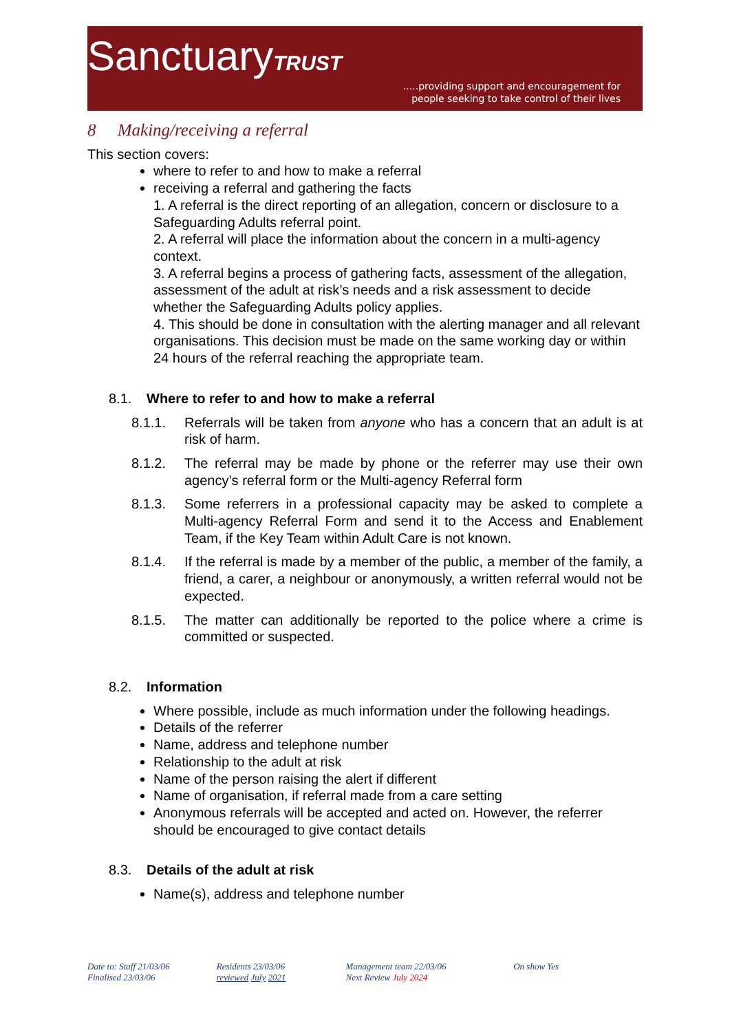SanctuaryTRUST
.....providing support and encouragement for
people seeking to take control of their lives
8 Making/receiving a referral
This section covers:
where to refer to and how to make a referral
receiving a referral and gathering the facts
1. A referral is the direct reporting of an allegation, concern or disclosure to a Safeguarding Adults referral point.
2. A referral will place the information about the concern in a multi-agency context.
3. A referral begins a process of gathering facts, assessment of the allegation, assessment of the adult at risk’s needs and a risk assessment to decide whether the Safeguarding Adults policy applies.
4. This should be done in consultation with the alerting manager and all relevant organisations. This decision must be made on the same working day or within 24 hours of the referral reaching the appropriate team.
8.1. Where to refer to and how to make a referral
8.1.1. Referrals will be taken from anyone who has a concern that an adult is at risk of harm.
8.1.2. The referral may be made by phone or the referrer may use their own agency’s referral form or the Multi-agency Referral form
8.1.3. Some referrers in a professional capacity may be asked to complete a Multi-agency Referral Form and send it to the Access and Enablement Team, if the Key Team within Adult Care is not known.
8.1.4. If the referral is made by a member of the public, a member of the family, a friend, a carer, a neighbour or anonymously, a written referral would not be expected.
8.1.5. The matter can additionally be reported to the police where a crime is committed or suspected.
8.2. Information
Where possible, include as much information under the following headings.
Details of the referrer
Name, address and telephone number
Relationship to the adult at risk
Name of the person raising the alert if different
Name of organisation, if referral made from a care setting
Anonymous referrals will be accepted and acted on. However, the referrer should be encouraged to give contact details
8.3. Details of the adult at risk
Name(s), address and telephone number
Date to: Staff 21/03/06
Finalised 23/03/06
Residents 23/03/06
reviewed July 2021
Management team 22/03/06
Next Review July 2024
On show Yes